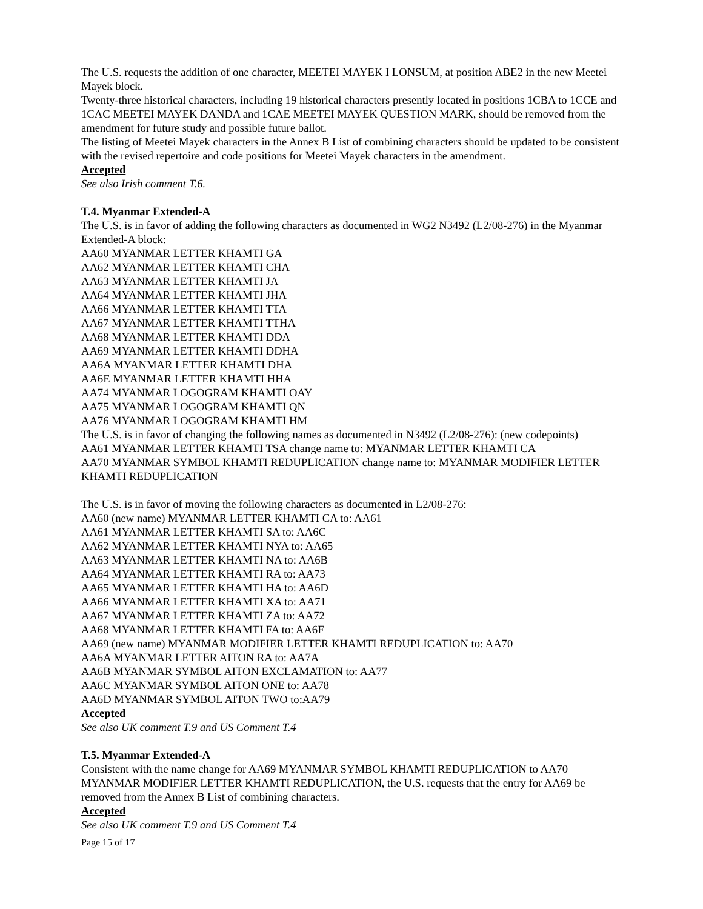The U.S. requests the addition of one character, MEETEI MAYEK I LONSUM, at position ABE2 in the new Meetei Mayek block.
Twenty-three historical characters, including 19 historical characters presently located in positions 1CBA to 1CCE and 1CAC MEETEI MAYEK DANDA and 1CAE MEETEI MAYEK QUESTION MARK, should be removed from the amendment for future study and possible future ballot.
The listing of Meetei Mayek characters in the Annex B List of combining characters should be updated to be consistent with the revised repertoire and code positions for Meetei Mayek characters in the amendment.
Accepted
See also Irish comment T.6.
T.4. Myanmar Extended-A
The U.S. is in favor of adding the following characters as documented in WG2 N3492 (L2/08-276) in the Myanmar Extended-A block:
AA60 MYANMAR LETTER KHAMTI GA
AA62 MYANMAR LETTER KHAMTI CHA
AA63 MYANMAR LETTER KHAMTI JA
AA64 MYANMAR LETTER KHAMTI JHA
AA66 MYANMAR LETTER KHAMTI TTA
AA67 MYANMAR LETTER KHAMTI TTHA
AA68 MYANMAR LETTER KHAMTI DDA
AA69 MYANMAR LETTER KHAMTI DDHA
AA6A MYANMAR LETTER KHAMTI DHA
AA6E MYANMAR LETTER KHAMTI HHA
AA74 MYANMAR LOGOGRAM KHAMTI OAY
AA75 MYANMAR LOGOGRAM KHAMTI QN
AA76 MYANMAR LOGOGRAM KHAMTI HM
The U.S. is in favor of changing the following names as documented in N3492 (L2/08-276): (new codepoints)
AA61 MYANMAR LETTER KHAMTI TSA change name to: MYANMAR LETTER KHAMTI CA
AA70 MYANMAR SYMBOL KHAMTI REDUPLICATION change name to: MYANMAR MODIFIER LETTER KHAMTI REDUPLICATION
The U.S. is in favor of moving the following characters as documented in L2/08-276:
AA60 (new name) MYANMAR LETTER KHAMTI CA to: AA61
AA61 MYANMAR LETTER KHAMTI SA to: AA6C
AA62 MYANMAR LETTER KHAMTI NYA to: AA65
AA63 MYANMAR LETTER KHAMTI NA to: AA6B
AA64 MYANMAR LETTER KHAMTI RA to: AA73
AA65 MYANMAR LETTER KHAMTI HA to: AA6D
AA66 MYANMAR LETTER KHAMTI XA to: AA71
AA67 MYANMAR LETTER KHAMTI ZA to: AA72
AA68 MYANMAR LETTER KHAMTI FA to: AA6F
AA69 (new name) MYANMAR MODIFIER LETTER KHAMTI REDUPLICATION to: AA70
AA6A MYANMAR LETTER AITON RA to: AA7A
AA6B MYANMAR SYMBOL AITON EXCLAMATION to: AA77
AA6C MYANMAR SYMBOL AITON ONE to: AA78
AA6D MYANMAR SYMBOL AITON TWO to:AA79
Accepted
See also UK comment T.9 and US Comment T.4
T.5. Myanmar Extended-A
Consistent with the name change for AA69 MYANMAR SYMBOL KHAMTI REDUPLICATION to AA70 MYANMAR MODIFIER LETTER KHAMTI REDUPLICATION, the U.S. requests that the entry for AA69 be removed from the Annex B List of combining characters.
Accepted
See also UK comment T.9 and US Comment T.4
Page 15 of 17